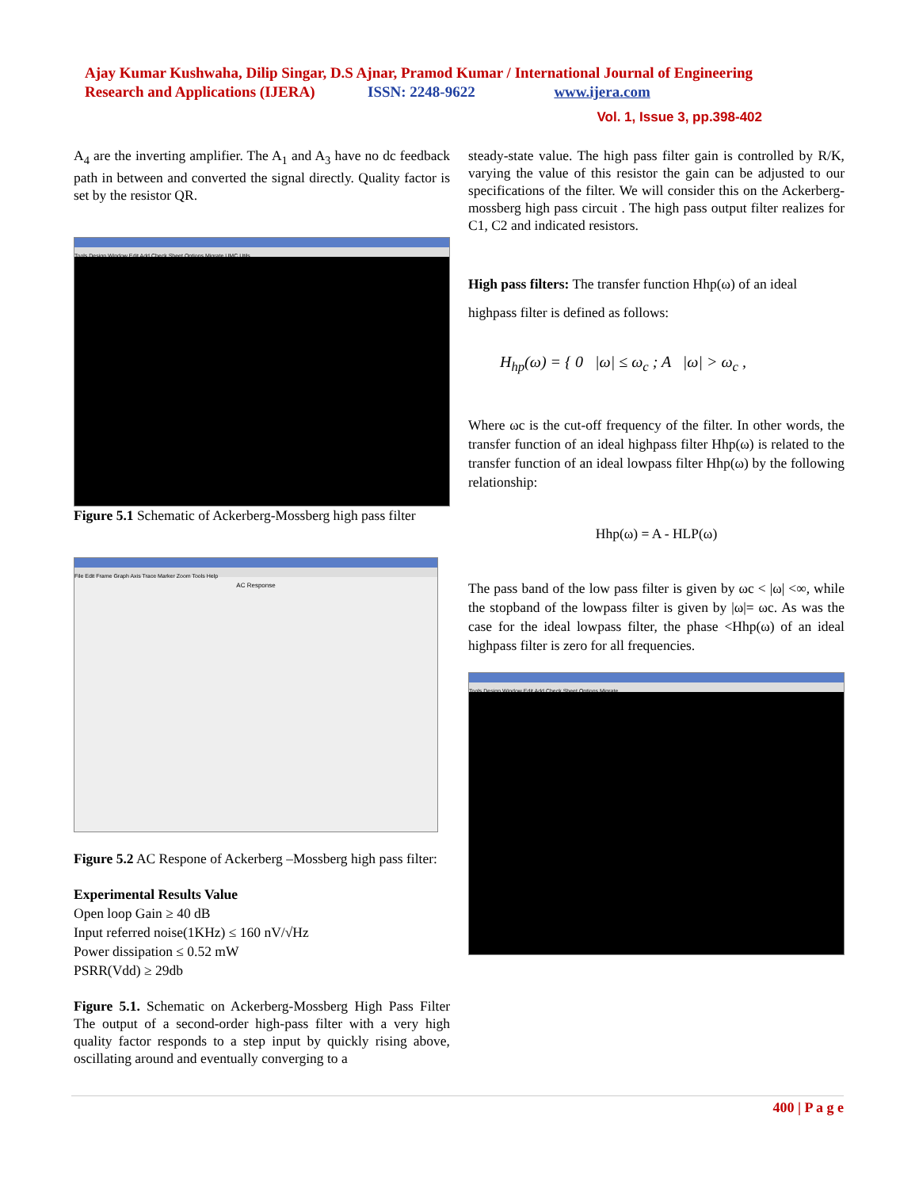Ajay Kumar Kushwaha, Dilip Singar, D.S Ajnar, Pramod Kumar / International Journal of Engineering Research and Applications (IJERA) ISSN: 2248-9622 www.ijera.com
Vol. 1, Issue 3, pp.398-402
A<sub>4</sub> are the inverting amplifier. The A<sub>1</sub> and A<sub>3</sub> have no dc feedback path in between and converted the signal directly. Quality factor is set by the resistor QR.
Tools Design Window Edit Add Check Sheet Options Migrate UMC Utils
Figure 5.1 Schematic of Ackerberg-Mossberg high pass filter
File Edit Frame Graph Axis Trace Marker Zoom Tools Help
AC Response
Figure 5.2 AC Respone of Ackerberg –Mossberg high pass filter:
Experimental Results Value
Open loop Gain ≥ 40 dB
Input referred noise(1KHz) ≤ 160 nV/√Hz
Power dissipation ≤ 0.52 mW
PSRR(Vdd) ≥ 29db
Figure 5.1. Schematic on Ackerberg-Mossberg High Pass Filter The output of a second-order high-pass filter with a very high quality factor responds to a step input by quickly rising above, oscillating around and eventually converging to a
steady-state value. The high pass filter gain is controlled by R/K, varying the value of this resistor the gain can be adjusted to our specifications of the filter. We will consider this on the Ackerberg-mossberg high pass circuit . The high pass output filter realizes for C1, C2 and indicated resistors.
High pass filters: The transfer function Hhp(ω) of an ideal
highpass filter is defined as follows:
H<sub>hp</sub>(ω) = { 0 |ω| ≤ ω<sub>c</sub> ; A |ω| > ω<sub>c</sub> ,
Where ωc is the cut-off frequency of the filter. In other words, the transfer function of an ideal highpass filter Hhp(ω) is related to the transfer function of an ideal lowpass filter Hhp(ω) by the following relationship:
Hhp(ω) = A - HLP(ω)
The pass band of the low pass filter is given by ωc < |ω| <∞, while the stopband of the lowpass filter is given by |ω|= ωc. As was the case for the ideal lowpass filter, the phase <Hhp(ω) of an ideal highpass filter is zero for all frequencies.
Tools Design Window Edit Add Check Sheet Options Migrate
400 | P a g e